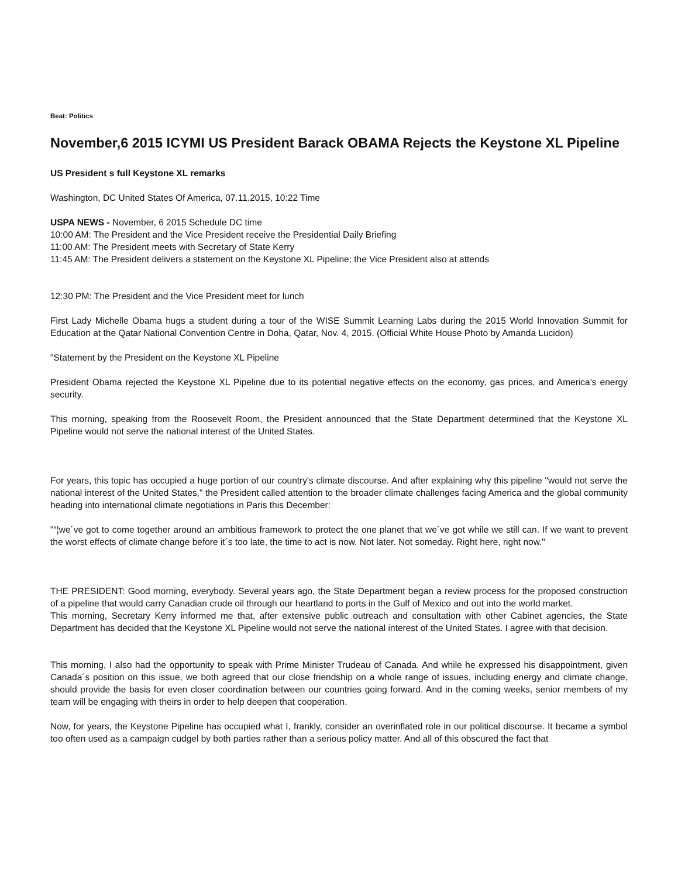Beat: Politics
November,6 2015 ICYMI US President Barack OBAMA Rejects the Keystone XL Pipeline
US President s full Keystone XL remarks
Washington, DC United States Of America, 07.11.2015, 10:22 Time
USPA NEWS - November, 6 2015 Schedule DC time
10:00 AM: The President and the Vice President receive the Presidential Daily Briefing
11:00 AM: The President meets with Secretary of State Kerry
11:45 AM: The President delivers a statement on the Keystone XL Pipeline; the Vice President also at attends
12:30 PM: The President and the Vice President meet for lunch
First Lady Michelle Obama hugs a student during a tour of the WISE Summit Learning Labs during the 2015 World Innovation Summit for Education at the Qatar National Convention Centre in Doha, Qatar, Nov. 4, 2015. (Official White House Photo by Amanda Lucidon)
"Statement by the President on the Keystone XL Pipeline
President Obama rejected the Keystone XL Pipeline due to its potential negative effects on the economy, gas prices, and America's energy security.
This morning, speaking from the Roosevelt Room, the President announced that the State Department determined that the Keystone XL Pipeline would not serve the national interest of the United States.
For years, this topic has occupied a huge portion of our country's climate discourse. And after explaining why this pipeline "would not serve the national interest of the United States," the President called attention to the broader climate challenges facing America and the global community heading into international climate negotiations in Paris this December:
"“¦we´ve got to come together around an ambitious framework to protect the one planet that we´ve got while we still can. If we want to prevent the worst effects of climate change before it´s too late, the time to act is now. Not later. Not someday. Right here, right now."
THE PRESIDENT: Good morning, everybody. Several years ago, the State Department began a review process for the proposed construction of a pipeline that would carry Canadian crude oil through our heartland to ports in the Gulf of Mexico and out into the world market.
This morning, Secretary Kerry informed me that, after extensive public outreach and consultation with other Cabinet agencies, the State Department has decided that the Keystone XL Pipeline would not serve the national interest of the United States. I agree with that decision.
This morning, I also had the opportunity to speak with Prime Minister Trudeau of Canada. And while he expressed his disappointment, given Canada´s position on this issue, we both agreed that our close friendship on a whole range of issues, including energy and climate change, should provide the basis for even closer coordination between our countries going forward. And in the coming weeks, senior members of my team will be engaging with theirs in order to help deepen that cooperation.
Now, for years, the Keystone Pipeline has occupied what I, frankly, consider an overinflated role in our political discourse. It became a symbol too often used as a campaign cudgel by both parties rather than a serious policy matter. And all of this obscured the fact that